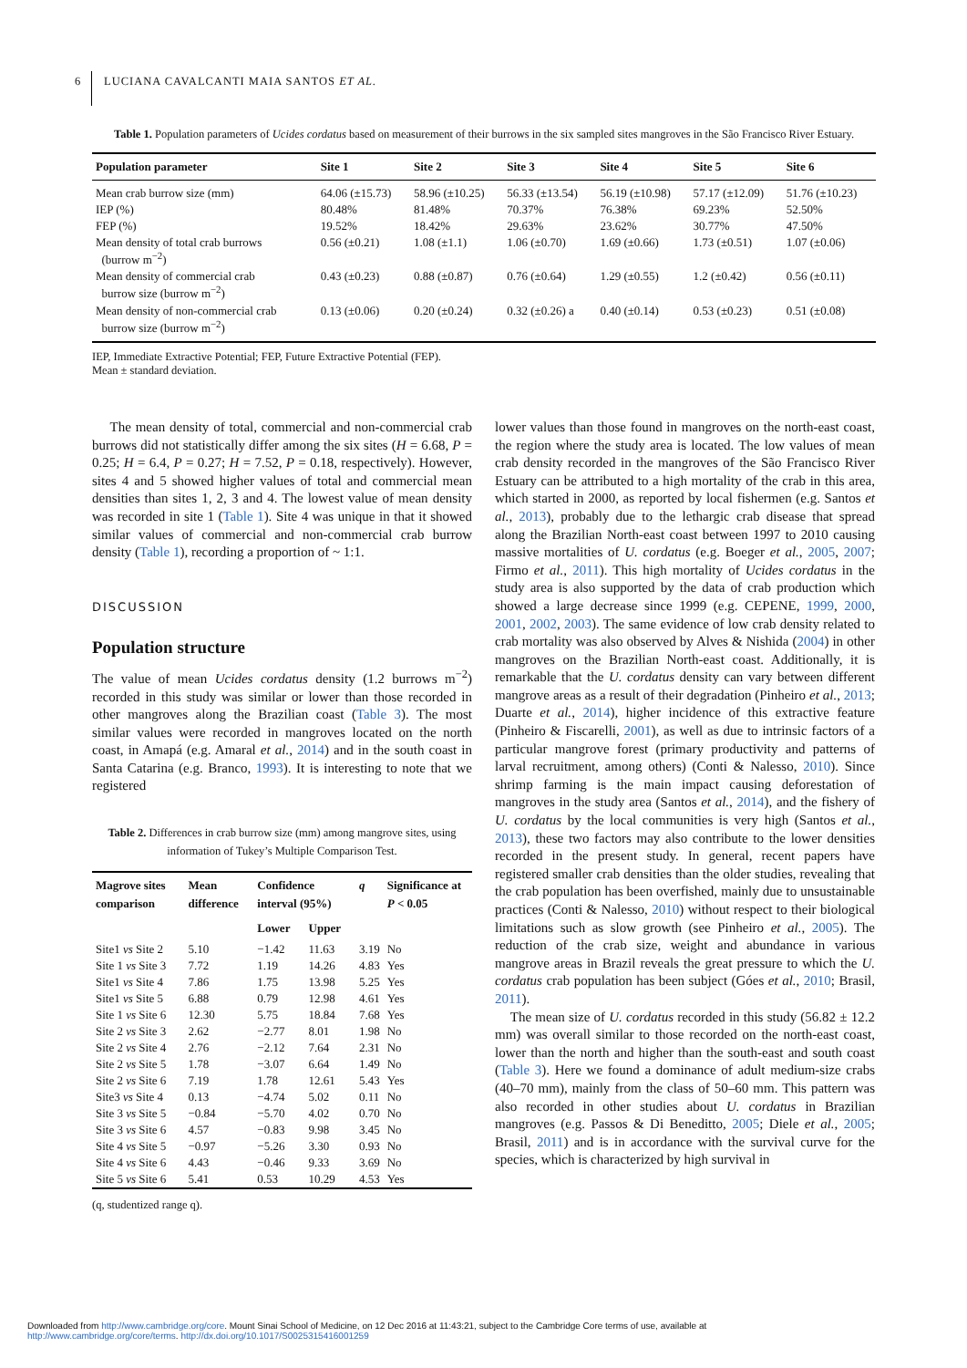6 LUCIANA CAVALCANTI MAIA SANTOS ET AL.
Table 1. Population parameters of Ucides cordatus based on measurement of their burrows in the six sampled sites mangroves in the São Francisco River Estuary.
| Population parameter | Site 1 | Site 2 | Site 3 | Site 4 | Site 5 | Site 6 |
| --- | --- | --- | --- | --- | --- | --- |
| Mean crab burrow size (mm) | 64.06 (±15.73) | 58.96 (±10.25) | 56.33 (±13.54) | 56.19 (±10.98) | 57.17 (±12.09) | 51.76 (±10.23) |
| IEP (%) | 80.48% | 81.48% | 70.37% | 76.38% | 69.23% | 52.50% |
| FEP (%) | 19.52% | 18.42% | 29.63% | 23.62% | 30.77% | 47.50% |
| Mean density of total crab burrows (burrow m<sup>−2</sup>) | 0.56 (±0.21) | 1.08 (±1.1) | 1.06 (±0.70) | 1.69 (±0.66) | 1.73 (±0.51) | 1.07 (±0.06) |
| Mean density of commercial crab burrow size (burrow m<sup>−2</sup>) | 0.43 (±0.23) | 0.88 (±0.87) | 0.76 (±0.64) | 1.29 (±0.55) | 1.2 (±0.42) | 0.56 (±0.11) |
| Mean density of non-commercial crab burrow size (burrow m<sup>−2</sup>) | 0.13 (±0.06) | 0.20 (±0.24) | 0.32 (±0.26) a | 0.40 (±0.14) | 0.53 (±0.23) | 0.51 (±0.08) |
IEP, Immediate Extractive Potential; FEP, Future Extractive Potential (FEP).
Mean ± standard deviation.
The mean density of total, commercial and non-commercial crab burrows did not statistically differ among the six sites (H = 6.68, P = 0.25; H = 6.4, P = 0.27; H = 7.52, P = 0.18, respectively). However, sites 4 and 5 showed higher values of total and commercial mean densities than sites 1, 2, 3 and 4. The lowest value of mean density was recorded in site 1 (Table 1). Site 4 was unique in that it showed similar values of commercial and non-commercial crab burrow density (Table 1), recording a proportion of ~ 1:1.
DISCUSSION
Population structure
The value of mean Ucides cordatus density (1.2 burrows m<sup>−2</sup>) recorded in this study was similar or lower than those recorded in other mangroves along the Brazilian coast (Table 3). The most similar values were recorded in mangroves located on the north coast, in Amapá (e.g. Amaral et al., 2014) and in the south coast in Santa Catarina (e.g. Branco, 1993). It is interesting to note that we registered
Table 2. Differences in crab burrow size (mm) among mangrove sites, using information of Tukey’s Multiple Comparison Test.
| Magrove sites comparison | Mean difference | Confidence interval (95%) | | q | Significance at P < 0.05 |
| --- | --- | --- | --- | --- | --- |
| | | Lower | Upper | | |
| Site1 vs Site 2 | 5.10 | −1.42 | 11.63 | 3.19 | No |
| Site 1 vs Site 3 | 7.72 | 1.19 | 14.26 | 4.83 | Yes |
| Site1 vs Site 4 | 7.86 | 1.75 | 13.98 | 5.25 | Yes |
| Site1 vs Site 5 | 6.88 | 0.79 | 12.98 | 4.61 | Yes |
| Site 1 vs Site 6 | 12.30 | 5.75 | 18.84 | 7.68 | Yes |
| Site 2 vs Site 3 | 2.62 | −2.77 | 8.01 | 1.98 | No |
| Site 2 vs Site 4 | 2.76 | −2.12 | 7.64 | 2.31 | No |
| Site 2 vs Site 5 | 1.78 | −3.07 | 6.64 | 1.49 | No |
| Site 2 vs Site 6 | 7.19 | 1.78 | 12.61 | 5.43 | Yes |
| Site3 vs Site 4 | 0.13 | −4.74 | 5.02 | 0.11 | No |
| Site 3 vs Site 5 | −0.84 | −5.70 | 4.02 | 0.70 | No |
| Site 3 vs Site 6 | 4.57 | −0.83 | 9.98 | 3.45 | No |
| Site 4 vs Site 5 | −0.97 | −5.26 | 3.30 | 0.93 | No |
| Site 4 vs Site 6 | 4.43 | −0.46 | 9.33 | 3.69 | No |
| Site 5 vs Site 6 | 5.41 | 0.53 | 10.29 | 4.53 | Yes |
(q, studentized range q).
lower values than those found in mangroves on the north-east coast, the region where the study area is located. The low values of mean crab density recorded in the mangroves of the São Francisco River Estuary can be attributed to a high mortality of the crab in this area, which started in 2000, as reported by local fishermen (e.g. Santos et al., 2013), probably due to the lethargic crab disease that spread along the Brazilian North-east coast between 1997 to 2010 causing massive mortalities of U. cordatus (e.g. Boeger et al., 2005, 2007; Firmo et al., 2011). This high mortality of Ucides cordatus in the study area is also supported by the data of crab production which showed a large decrease since 1999 (e.g. CEPENE, 1999, 2000, 2001, 2002, 2003). The same evidence of low crab density related to crab mortality was also observed by Alves & Nishida (2004) in other mangroves on the Brazilian North-east coast. Additionally, it is remarkable that the U. cordatus density can vary between different mangrove areas as a result of their degradation (Pinheiro et al., 2013; Duarte et al., 2014), higher incidence of this extractive feature (Pinheiro & Fiscarelli, 2001), as well as due to intrinsic factors of a particular mangrove forest (primary productivity and patterns of larval recruitment, among others) (Conti & Nalesso, 2010). Since shrimp farming is the main impact causing deforestation of mangroves in the study area (Santos et al., 2014), and the fishery of U. cordatus by the local communities is very high (Santos et al., 2013), these two factors may also contribute to the lower densities recorded in the present study. In general, recent papers have registered smaller crab densities than the older studies, revealing that the crab population has been overfished, mainly due to unsustainable practices (Conti & Nalesso, 2010) without respect to their biological limitations such as slow growth (see Pinheiro et al., 2005). The reduction of the crab size, weight and abundance in various mangrove areas in Brazil reveals the great pressure to which the U. cordatus crab population has been subject (Góes et al., 2010; Brasil, 2011).
The mean size of U. cordatus recorded in this study (56.82 ± 12.2 mm) was overall similar to those recorded on the north-east coast, lower than the north and higher than the south-east and south coast (Table 3). Here we found a dominance of adult medium-size crabs (40–70 mm), mainly from the class of 50–60 mm. This pattern was also recorded in other studies about U. cordatus in Brazilian mangroves (e.g. Passos & Di Beneditto, 2005; Diele et al., 2005; Brasil, 2011) and is in accordance with the survival curve for the species, which is characterized by high survival in
Downloaded from http://www.cambridge.org/core. Mount Sinai School of Medicine, on 12 Dec 2016 at 11:43:21, subject to the Cambridge Core terms of use, available at
http://www.cambridge.org/core/terms. http://dx.doi.org/10.1017/S0025315416001259